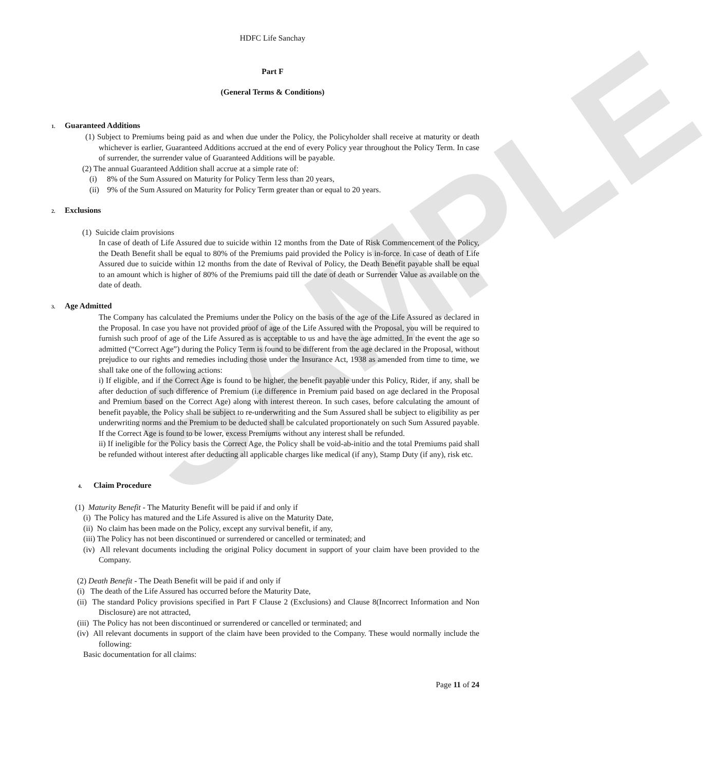SAMPLE
HDFC Life Sanchay
Part F
(General Terms & Conditions)
1. Guaranteed Additions
(1) Subject to Premiums being paid as and when due under the Policy, the Policyholder shall receive at maturity or death whichever is earlier, Guaranteed Additions accrued at the end of every Policy year throughout the Policy Term. In case of surrender, the surrender value of Guaranteed Additions will be payable.
(2) The annual Guaranteed Addition shall accrue at a simple rate of:
(i) 8% of the Sum Assured on Maturity for Policy Term less than 20 years,
(ii) 9% of the Sum Assured on Maturity for Policy Term greater than or equal to 20 years.
2. Exclusions
(1) Suicide claim provisions
In case of death of Life Assured due to suicide within 12 months from the Date of Risk Commencement of the Policy, the Death Benefit shall be equal to 80% of the Premiums paid provided the Policy is in-force. In case of death of Life Assured due to suicide within 12 months from the date of Revival of Policy, the Death Benefit payable shall be equal to an amount which is higher of 80% of the Premiums paid till the date of death or Surrender Value as available on the date of death.
3. Age Admitted
The Company has calculated the Premiums under the Policy on the basis of the age of the Life Assured as declared in the Proposal. In case you have not provided proof of age of the Life Assured with the Proposal, you will be required to furnish such proof of age of the Life Assured as is acceptable to us and have the age admitted. In the event the age so admitted (“Correct Age”) during the Policy Term is found to be different from the age declared in the Proposal, without prejudice to our rights and remedies including those under the Insurance Act, 1938 as amended from time to time, we shall take one of the following actions:
i) If eligible, and if the Correct Age is found to be higher, the benefit payable under this Policy, Rider, if any, shall be after deduction of such difference of Premium (i.e difference in Premium paid based on age declared in the Proposal and Premium based on the Correct Age) along with interest thereon. In such cases, before calculating the amount of benefit payable, the Policy shall be subject to re-underwriting and the Sum Assured shall be subject to eligibility as per underwriting norms and the Premium to be deducted shall be calculated proportionately on such Sum Assured payable. If the Correct Age is found to be lower, excess Premiums without any interest shall be refunded.
ii) If ineligible for the Policy basis the Correct Age, the Policy shall be void-ab-initio and the total Premiums paid shall be refunded without interest after deducting all applicable charges like medical (if any), Stamp Duty (if any), risk etc.
4. Claim Procedure
(1) Maturity Benefit - The Maturity Benefit will be paid if and only if
(i) The Policy has matured and the Life Assured is alive on the Maturity Date,
(ii) No claim has been made on the Policy, except any survival benefit, if any,
(iii) The Policy has not been discontinued or surrendered or cancelled or terminated; and
(iv) All relevant documents including the original Policy document in support of your claim have been provided to the Company.
(2) Death Benefit - The Death Benefit will be paid if and only if
(i) The death of the Life Assured has occurred before the Maturity Date,
(ii) The standard Policy provisions specified in Part F Clause 2 (Exclusions) and Clause 8(Incorrect Information and Non Disclosure) are not attracted,
(iii) The Policy has not been discontinued or surrendered or cancelled or terminated; and
(iv) All relevant documents in support of the claim have been provided to the Company. These would normally include the following:
Basic documentation for all claims:
Page 11 of 24